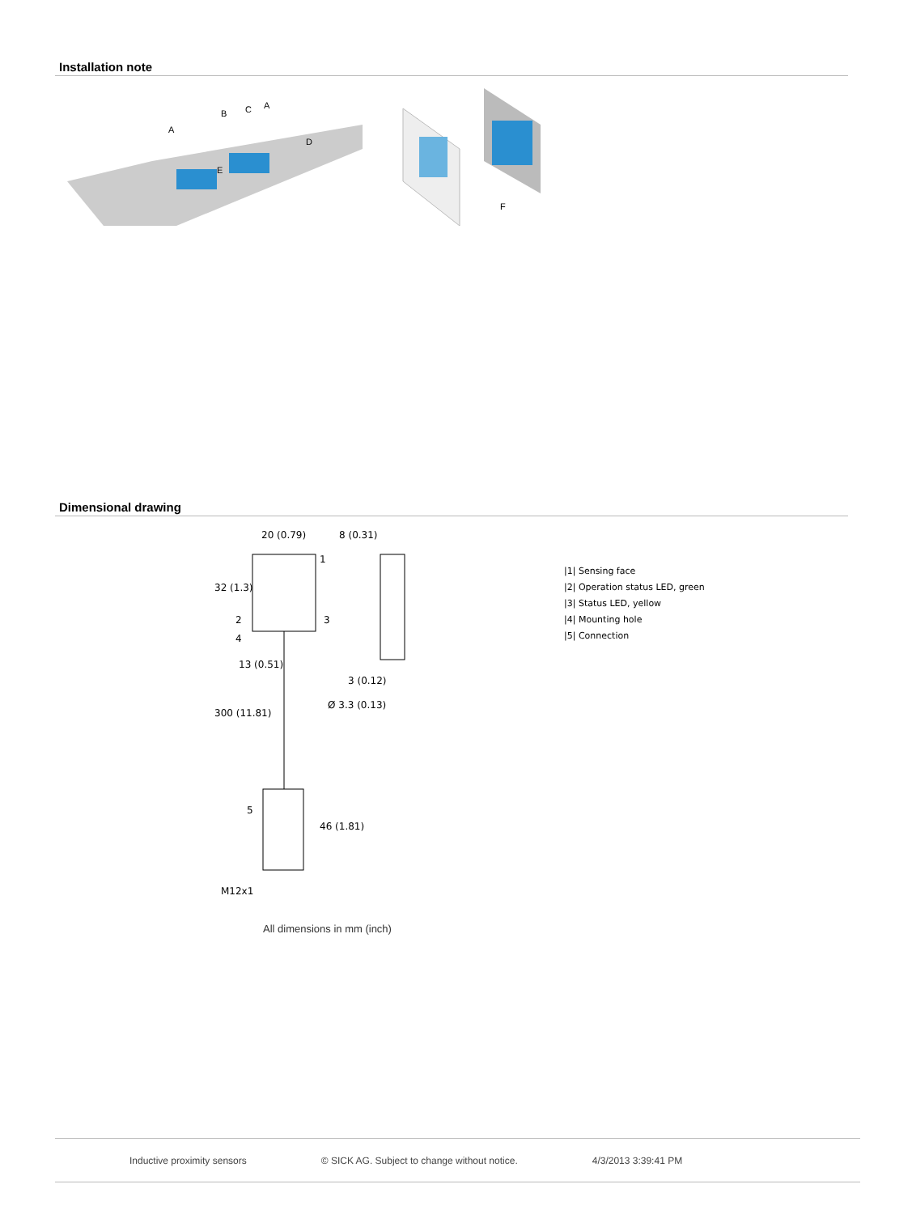Installation note
A
B
C
A
D
E
F
Dimensional drawing
20 (0.79)
8 (0.31)
32 (1.3)
13 (0.51)
300 (11.81)
Ø 3.3 (0.13)
3 (0.12)
46 (1.81)
M12x1
1
2
3
4
5
|1| Sensing face
|2| Operation status LED, green
|3| Status LED, yellow
|4| Mounting hole
|5| Connection
All dimensions in mm (inch)
Inductive proximity sensors © SICK AG. Subject to change without notice. 4/3/2013 3:39:41 PM